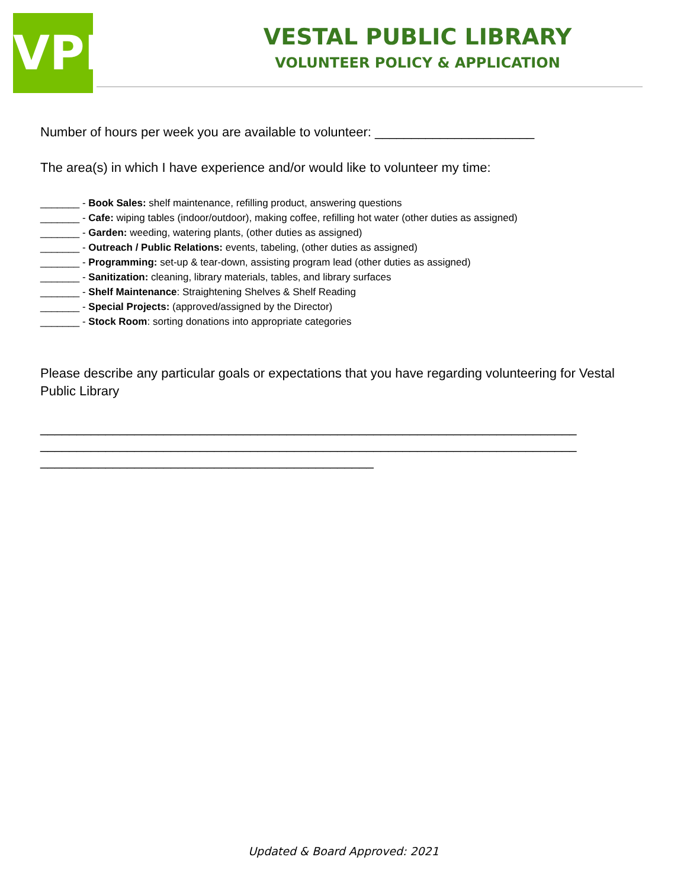VPL
VESTAL PUBLIC LIBRARY
VOLUNTEER POLICY & APPLICATION
Number of hours per week you are available to volunteer: ______________________
The area(s) in which I have experience and/or would like to volunteer my time:
_______ - Book Sales: shelf maintenance, refilling product, answering questions
_______ - Cafe: wiping tables (indoor/outdoor), making coffee, refilling hot water (other duties as assigned)
_______ - Garden: weeding, watering plants, (other duties as assigned)
_______ - Outreach / Public Relations: events, tabeling, (other duties as assigned)
_______ - Programming: set-up & tear-down, assisting program lead (other duties as assigned)
_______ - Sanitization: cleaning, library materials, tables, and library surfaces
_______ - Shelf Maintenance: Straightening Shelves & Shelf Reading
_______ - Special Projects: (approved/assigned by the Director)
_______ - Stock Room: sorting donations into appropriate categories
Please describe any particular goals or expectations that you have regarding volunteering for Vestal Public Library
__________________________________________________________________________
__________________________________________________________________________
______________________________________________
Updated & Board Approved: 2021